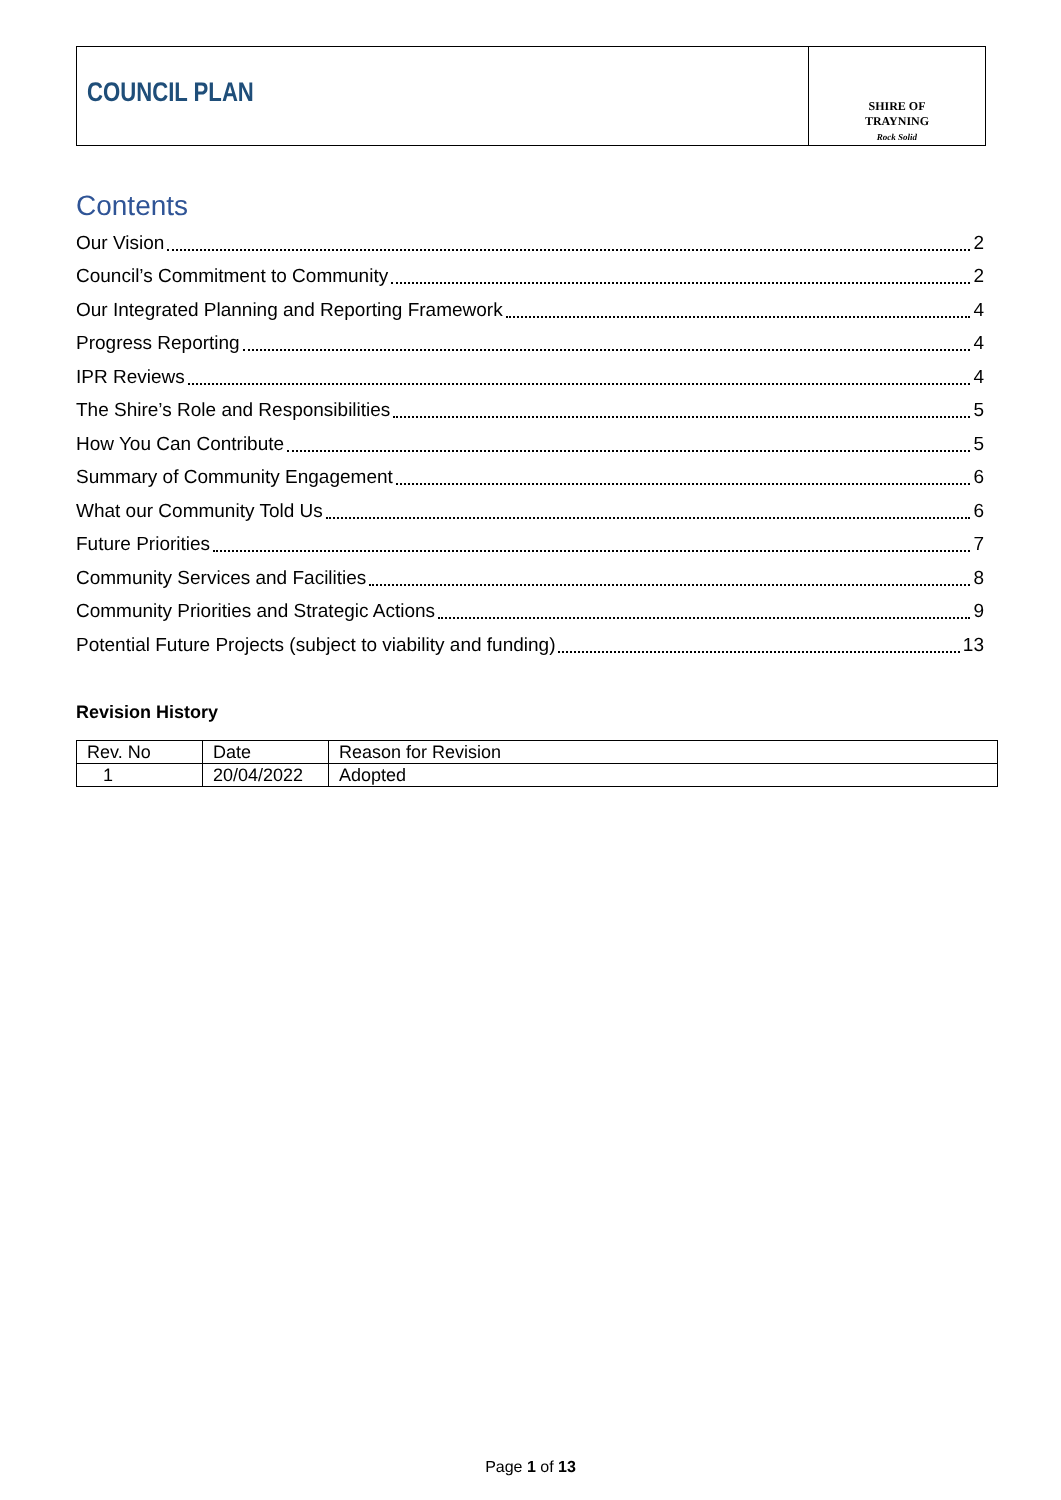COUNCIL PLAN
SHIRE OF
TRAYNING
Rock Solid
Contents
Our Vision 2
Council’s Commitment to Community 2
Our Integrated Planning and Reporting Framework 4
Progress Reporting 4
IPR Reviews 4
The Shire’s Role and Responsibilities 5
How You Can Contribute 5
Summary of Community Engagement 6
What our Community Told Us 6
Future Priorities 7
Community Services and Facilities 8
Community Priorities and Strategic Actions 9
Potential Future Projects (subject to viability and funding) 13
Revision History
| Rev. No | Date | Reason for Revision |
| 1 | 20/04/2022 | Adopted |
Page 1 of 13